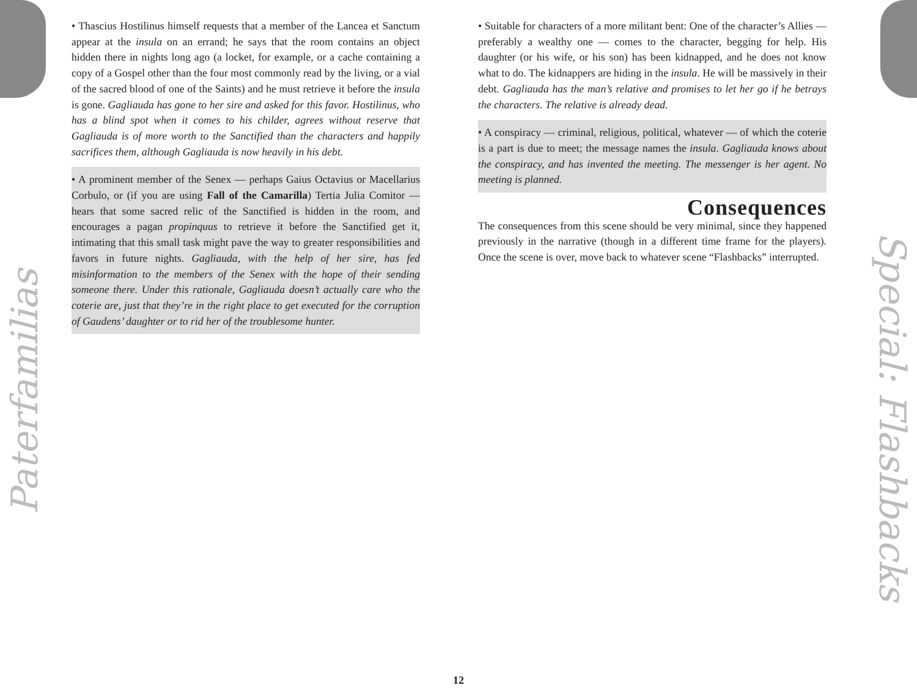Paterfamilias
Special: Flashbacks
• Thascius Hostilinus himself requests that a member of the Lancea et Sanctum appear at the insula on an errand; he says that the room contains an object hidden there in nights long ago (a locket, for example, or a cache containing a copy of a Gospel other than the four most commonly read by the living, or a vial of the sacred blood of one of the Saints) and he must retrieve it before the insula is gone. Gagliauda has gone to her sire and asked for this favor. Hostilinus, who has a blind spot when it comes to his childer, agrees without reserve that Gagliauda is of more worth to the Sanctified than the characters and happily sacrifices them, although Gagliauda is now heavily in his debt.
• A prominent member of the Senex — perhaps Gaius Octavius or Macellarius Corbulo, or (if you are using Fall of the Camarilla) Tertia Julia Comitor — hears that some sacred relic of the Sanctified is hidden in the room, and encourages a pagan propinquus to retrieve it before the Sanctified get it, intimating that this small task might pave the way to greater responsibilities and favors in future nights. Gagliauda, with the help of her sire, has fed misinformation to the members of the Senex with the hope of their sending someone there. Under this rationale, Gagliauda doesn’t actually care who the coterie are, just that they’re in the right place to get executed for the corruption of Gaudens’ daughter or to rid her of the troublesome hunter.
• Suitable for characters of a more militant bent: One of the character’s Allies — preferably a wealthy one — comes to the character, begging for help. His daughter (or his wife, or his son) has been kidnapped, and he does not know what to do. The kidnappers are hiding in the insula. He will be massively in their debt. Gagliauda has the man’s relative and promises to let her go if he betrays the characters. The relative is already dead.
• A conspiracy — criminal, religious, political, whatever — of which the coterie is a part is due to meet; the message names the insula. Gagliauda knows about the conspiracy, and has invented the meeting. The messenger is her agent. No meeting is planned.
Consequences
The consequences from this scene should be very minimal, since they happened previously in the narrative (though in a different time frame for the players). Once the scene is over, move back to whatever scene “Flashbacks” interrupted.
12